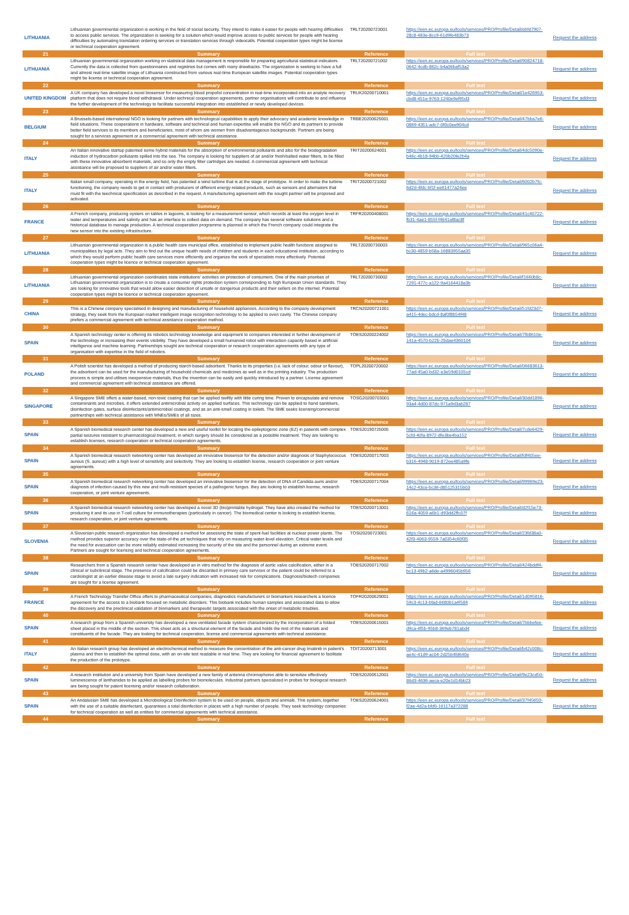| LITHUANIA | Lithuanian governmental organization is working in the field of social security. They intend to make it easier for people with hearing difficulties to access public services. The organization is seeking for a solution which would improve access to public services for people with hearing difficulties by automating translation ordering services or translation services through videocalls. Potential cooperation types might be license or technical cooperation agreement. | TRLT20200723001 | https://een.ec.europa.eu/tools/services/PRO/Profile/Detail/ebfd7907-28c8-483e-8cc9-61d9fe483b73 | Request the address |
| 21 | Summary | Reference | Full text | |
| LITHUANIA | Lithuanian governmental organization working on statistical data management is responsible for preparing agricultural statistical indicators. Currently the data is collected from questionnaires and registries but comes with many drawbacks. The organization is seeking to have a full and almost real-time satellite image of Lithuania constructed from various real-time European satellite images. Potential cooperation types might be license or technical cooperation agreement. | TRLT20200721002 | https://een.ec.europa.eu/tools/services/PRO/Profile/Detail/90824718-0642-4cdb-862c-b4a06baf53a2 | Request the address |
| 22 | Summary | Reference | Full text | |
| UNITED KINGDOM | A UK company has developed a novel biosensor for measuring blood propofol concentration in real-time incorporated into an analyte recovery platform that does not require blood withdrawal. Under technical cooperation agreements, partner organisations will contribute to and influence the further development of the technology to facilitate successful integration into established or newly developed devices. | TRUK20200710001 | https://een.ec.europa.eu/tools/services/PRO/Profile/Detail/1e426953-cbd8-451e-9763-1240e9ef95d3 | Request the address |
| 23 | Summary | Reference | Full text | |
| BELGIUM | A Brussels-based international NGO is looking for partners with technological capabilities to apply their advocacy and academic knowledge in field situations. These cooperations in hardware, software and technical and human expertise will enable the NGO and its partners to provide better field services to its members and beneficiaries, most of whom are women from disadvantageous backgrounds. Partners are being sought for a services agreement or a commercial agreement with technical assistance. | TRBE20200625001 | https://een.ec.europa.eu/tools/services/PRO/Profile/Detail/47bba7e6-0869-4351-adc7-0f0c0ee904cd | Request the address |
| 24 | Summary | Reference | Full text | |
| ITALY | An Italian innovative startup patented some hybrid materials for the absorption of environmental pollutants and also for the biodegradation induction of hydrocarbon pollutants spilled into the sea. The company is looking for suppliers of air and/or fresh/salted water filters, to be filled with these innovative absorbent materials, and so only the empty filter cartridges are needed. A commercial agreement with technical assistance will be proposed to suppliers of air and/or water filters. | TRIT20200624001 | https://een.ec.europa.eu/tools/services/PRO/Profile/Detail/4dc5090e-b46c-4b18-94bb-420b20fe2b4a | Request the address |
| 25 | Summary | Reference | Full text | |
| ITALY | Italian small company, operating in the energy field, has patented a wind turbine that is at the stage of prototype. In order to make the turbine functioning, the company needs to get in contact with producers of different energy-related products, such as sensors and alternators that must fit with the teechnical specification as described in the request. A manufacturing agreement with the sought partner will be proposed and activated. | TRIT20200721002 | https://een.ec.europa.eu/tools/services/PRO/Profile/Detail/6002b7fc-6d2d-4fdc-bf1f-ee61477a24ee | Request the address |
| 26 | Summary | Reference | Full text | |
| FRANCE | A French company, producing oysters on tables in lagoons, is looking for a measurement sensor, which records at least the oxygen level in water and temperatures and salinity and has an interface to collect data on demand. The company has several software solutions and a historical database to manage production. A technical cooperation programme is planned in which the French company could integrate the new sensor into the existing infrastructure. | TRFR20200408001 | https://een.ec.europa.eu/tools/services/PRO/Profile/Detail/41c40722-fb31-4ae1-855f-f4641af8ac8f | Request the address |
| 27 | Summary | Reference | Full text | |
| LITHUANIA | Lithuanian governmental organization is a public health care municipal office, established to implement public health functions assigned to municipalities by legal acts. They aim to find out the unique health needs of children and students in each educational institution, according to which they would perform public health care services more efficiently and organize the work of specialists more effectively. Potential cooperation types might be licence or technical cooperation agreement. | TRLT20200730003 | https://een.ec.europa.eu/tools/services/PRO/Profile/Detail/965c06a4-bc30-4859-b58a-16883955aa35 | Request the address |
| 28 | Summary | Reference | Full text | |
| LITHUANIA | Lithuanian governmental organization coordinates state institutions' activities on protection of consumers. One of the main priorities of Lithuanian governmental organization is to create a consumer rights protection system corresponding to high European Union standards. They are looking for innovative tools that would allow easier detection of unsafe or dangerous products and their sellers on the internet. Potential cooperation types might be licence or technical cooperation agreement. | TRLT20200730002 | https://een.ec.europa.eu/tools/services/PRO/Profile/Detail/f1660b8c-7291-477c-a122-9a4164418a3b | Request the address |
| 29 | Summary | Reference | Full text | |
| CHINA | This is a Chinese company specialised in designing and manufacturing of household appliances. According to the company development strategy, they seek from the European market intelligent image recognition technology to be applied to oven cavity. The Chinese company prefers a commercial agreement with technical assistance cooperation method. | TRCN20200721001 | https://een.ec.europa.eu/tools/services/PRO/Profile/Detail/51fd23d7-a415-4dec-bdcd-8af0f8b54f48 | Request the address |
| 30 | Summary | Reference | Full text | |
| SPAIN | A Spanish technology center is offering its robotics technology knowledge and equipment to companies interested in further development of the technology or increasing their events visibility. They have developed a small humanoid robot with interaction capacity based in artificial intelligence and machine learning. Partnerships sought are technical cooperation or research cooperation agreements with any type of organisation with expertise in the field of robotics. | TOES20200224002 | https://een.ec.europa.eu/tools/services/PRO/Profile/Detail/7fb8610e-141a-4570-b22b-2bdae4360104 | Request the address |
| 31 | Summary | Reference | Full text | |
| POLAND | A Polish scientist has developed a method of producing starch-based adsorbent. Thanks to its properties (i.e. lack of colour, odour or flavour), the adsorbent can be used for the manufacturing of household chemicals and medicines as well as in the printing industry. The production process is simple and utilises inexpensive materials, thus the invention can be easily and quickly introduced by a partner. License agreement and commercial agreement with technical assistance are offered. | TOPL20200720002 | https://een.ec.europa.eu/tools/services/PRO/Profile/Detail/06683613-77ad-45a0-bd32-e3e59d0105cd | Request the address |
| 32 | Summary | Reference | Full text | |
| SINGAPORE | A Singapore SME offers a water-based, non-toxic coating that can be applied swiftly with little curing time. Proven to encapsulate and remove contaminants and microbes, it offers extended antimicrobial activity on applied surfaces. This technology can be applied to hand sanitisers, disinfection gates, surface disinfectants/antimicrobial coatings, and as an anti-smell coating in toilets. The SME seeks licensing/commercial partnerships with technical assistance with MNEs/SMEs of all sizes. | TOSG20200703001 | https://een.ec.europa.eu/tools/services/PRO/Profile/Detail/30dd1896-93a4-4d00-87dc-971a9d3ab287 | Request the address |
| 33 | Summary | Reference | Full text | |
| SPAIN | A Spanish biomedical research center has developed a new and useful toolkit for locating the epileptogenic zone (EZ) in patients with complex partial seizures resistant to pharmacological treatment, in which surgery should be considered as a possible treatment. They are looking to establish licenses, research cooperation or technical cooperation agreements. | TOES20190725005 | https://een.ec.europa.eu/tools/services/PRO/Profile/Detail/7cde6429-5cfd-40fa-8972-dfe3be4ba152 | Request the address |
| 34 | Summary | Reference | Full text | |
| SPAIN | A Spanish biomedical research networking center has developed an innovative biosensor for the detection and/or diagnosis of Staphylococcus aureus (S. aureus) with a high level of sensitivity and selectivity. They are looking to establish license, research cooperation or joint venture agreements. | TOES20200717003 | https://een.ec.europa.eu/tools/services/PRO/Profile/Detail/fdf405ee-b316-4948-9019-872ee485a9fe | Request the address |
| 35 | Summary | Reference | Full text | |
| SPAIN | A Spanish biomedical research networking center has developed an innovative biosensor for the detection of DNA of Candida auris and/or diagnosis of infection caused by this new and multi-resistant species of a pathogenic fungus. they are looking to establish license, research cooperation, or joint venture agreements. | TOES20200717004 | https://een.ec.europa.eu/tools/services/PRO/Profile/Detail/99969e23-14c2-43ce-bc36-d85125315b03 | Request the address |
| 36 | Summary | Reference | Full text | |
| SPAIN | A Spanish biomedical research networking center has developed a novel 3D (bio)printable hydrogel. They have also created the method for producing it and its use in T-cell culture for immunotherapies (particularly in cancer). The biomedical center is looking to establish license, research cooperation, or joint venture agreements. | TOES20200713001 | https://een.ec.europa.eu/tools/services/PRO/Profile/Detail/d2f15e73-616a-4059-a6b1-d93dd2ffc07f | Request the address |
| 37 | Summary | Reference | Full text | |
| SLOVENIA | A Slovenian public research organization has developed a method for assessing the state of spent-fuel facilities at nuclear power plants. The method provides superior accuracy over the state-of-the art techniques that rely on measuring water-level elevation. Critical water levels and the need for evacuation can be more reliably estimated increasing the security of the site and the personnel during an extreme event. Partners are sought for licensing and technical cooperation agreements. | TOSI20200723001 | https://een.ec.europa.eu/tools/services/PRO/Profile/Detail/23fd38a0-42f3-4063-9559-7a0354c60f35 | Request the address |
| 38 | Summary | Reference | Full text | |
| SPAIN | Researchers from a Spanish research center have developed an in vitro method for the diagnosis of aortic valve calcification, either in a clinical or subclinical stage. The presence of calcification could be discarded in primary care services or the patient could be referred to a cardiologist at an earlier disease stage to avoid a late surgery indication with increased risk for complications. Diagnosis/biotech companies are sought for a license agreement. | TOES20200717002 | https://een.ec.europa.eu/tools/services/PRO/Profile/Detail/424bddf4-bc13-49b2-a6de-a4996045b956 | Request the address |
| 39 | Summary | Reference | Full text | |
| FRANCE | A French Technology Transfer Office offers to pharmaceutical companies, diagnostics manufacturers or biomarkers researchers a licence agreement for the access to a biobank focused on metabolic disorders. This biobank includes human samples and associated data to allow the discovery and the preclinical validation of biomarkers and therapeutic targets associated with the onset of metabolic troubles. | TOFR20200629001 | https://een.ec.europa.eu/tools/services/PRO/Profile/Detail/1d095816-59c3-4c13-bfad-6680b1a4f584 | Request the address |
| 40 | Summary | Reference | Full text | |
| SPAIN | A research group from a Spanish university has developed a new ventilated facade system characterized by the incorporation of a folded sheet placed in the middle of the section. This sheet acts as a structural element of the facade and holds the rest of the materials and constituents of the facade. They are looking for technical cooperation, license and commercial agreements with technical assistance. | TOES20200615001 | https://een.ec.europa.eu/tools/services/PRO/Profile/Detail/7bbbefee-d9ca-4f5b-95b8-369eb781abd4 | Request the address |
| 41 | Summary | Reference | Full text | |
| ITALY | An Italian research group has developed an electrochemical method to measure the concentration of the anti-cancer drug Imatinib in patient's plasma and then to establish the optimal dose, with an on-site test readable in real time. They are looking for financial agreement to facilitate the production of the prototype. | TOIT20200713001 | https://een.ec.europa.eu/tools/services/PRO/Profile/Detail/b42c008c-ae4c-41d9-ac04-2d25b4fd640e | Request the address |
| 42 | Summary | Reference | Full text | |
| SPAIN | A research institution and a university from Spain have developed a new family of antenna chromophores able to sensitize effectively luminescence of lanthanides to be applied as labelling probes for biomolecules. Industrial partners specialized in probes for biological research are being sought for patent licensing and/or research collaboration. | TOES20200512001 | https://een.ec.europa.eu/tools/services/PRO/Profile/Detail/9e23cd50-86d3-4636-aeca-e20e1d14bb23 | Request the address |
| 43 | Summary | Reference | Full text | |
| SPAIN | An Andalusian SME has developed a Microbiological Disinfection system to be used on people, objects and animals. This system, together with the use of a suitable disinfectant, guarantees a total disinfection in places with a high number of people. They seek technology companies for technical cooperation as well as entities for commercial agreements with technical assistance. | TOES20200624001 | https://een.ec.europa.eu/tools/services/PRO/Profile/Detail/37f45650-f2ae-4d2a-bfd0-16117a372288 | Request the address |
| 44 | Summary | Reference | Full text | |